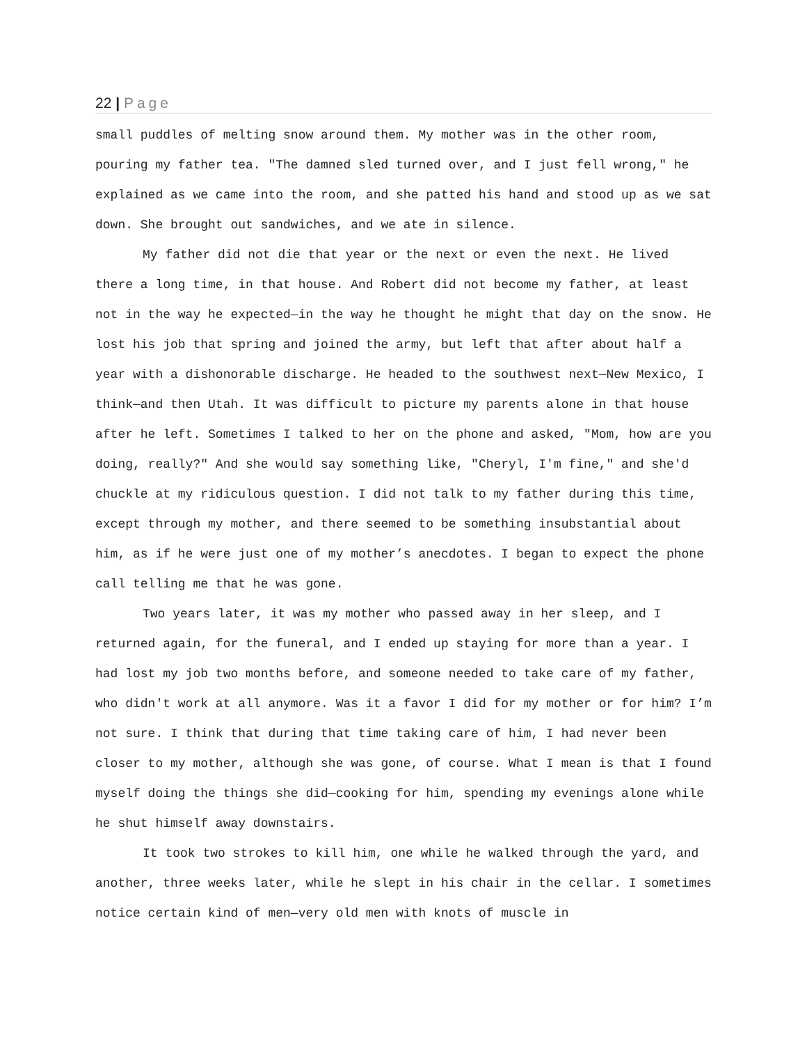22 | Page
small puddles of melting snow around them. My mother was in the other room, pouring my father tea. "The damned sled turned over, and I just fell wrong," he explained as we came into the room, and she patted his hand and stood up as we sat down. She brought out sandwiches, and we ate in silence.
My father did not die that year or the next or even the next. He lived there a long time, in that house. And Robert did not become my father, at least not in the way he expected—in the way he thought he might that day on the snow. He lost his job that spring and joined the army, but left that after about half a year with a dishonorable discharge. He headed to the southwest next—New Mexico, I think—and then Utah. It was difficult to picture my parents alone in that house after he left. Sometimes I talked to her on the phone and asked, "Mom, how are you doing, really?" And she would say something like, "Cheryl, I'm fine," and she'd chuckle at my ridiculous question. I did not talk to my father during this time, except through my mother, and there seemed to be something insubstantial about him, as if he were just one of my mother’s anecdotes. I began to expect the phone call telling me that he was gone.
Two years later, it was my mother who passed away in her sleep, and I returned again, for the funeral, and I ended up staying for more than a year. I had lost my job two months before, and someone needed to take care of my father, who didn't work at all anymore. Was it a favor I did for my mother or for him? I’m not sure. I think that during that time taking care of him, I had never been closer to my mother, although she was gone, of course. What I mean is that I found myself doing the things she did—cooking for him, spending my evenings alone while he shut himself away downstairs.
It took two strokes to kill him, one while he walked through the yard, and another, three weeks later, while he slept in his chair in the cellar. I sometimes notice certain kind of men—very old men with knots of muscle in